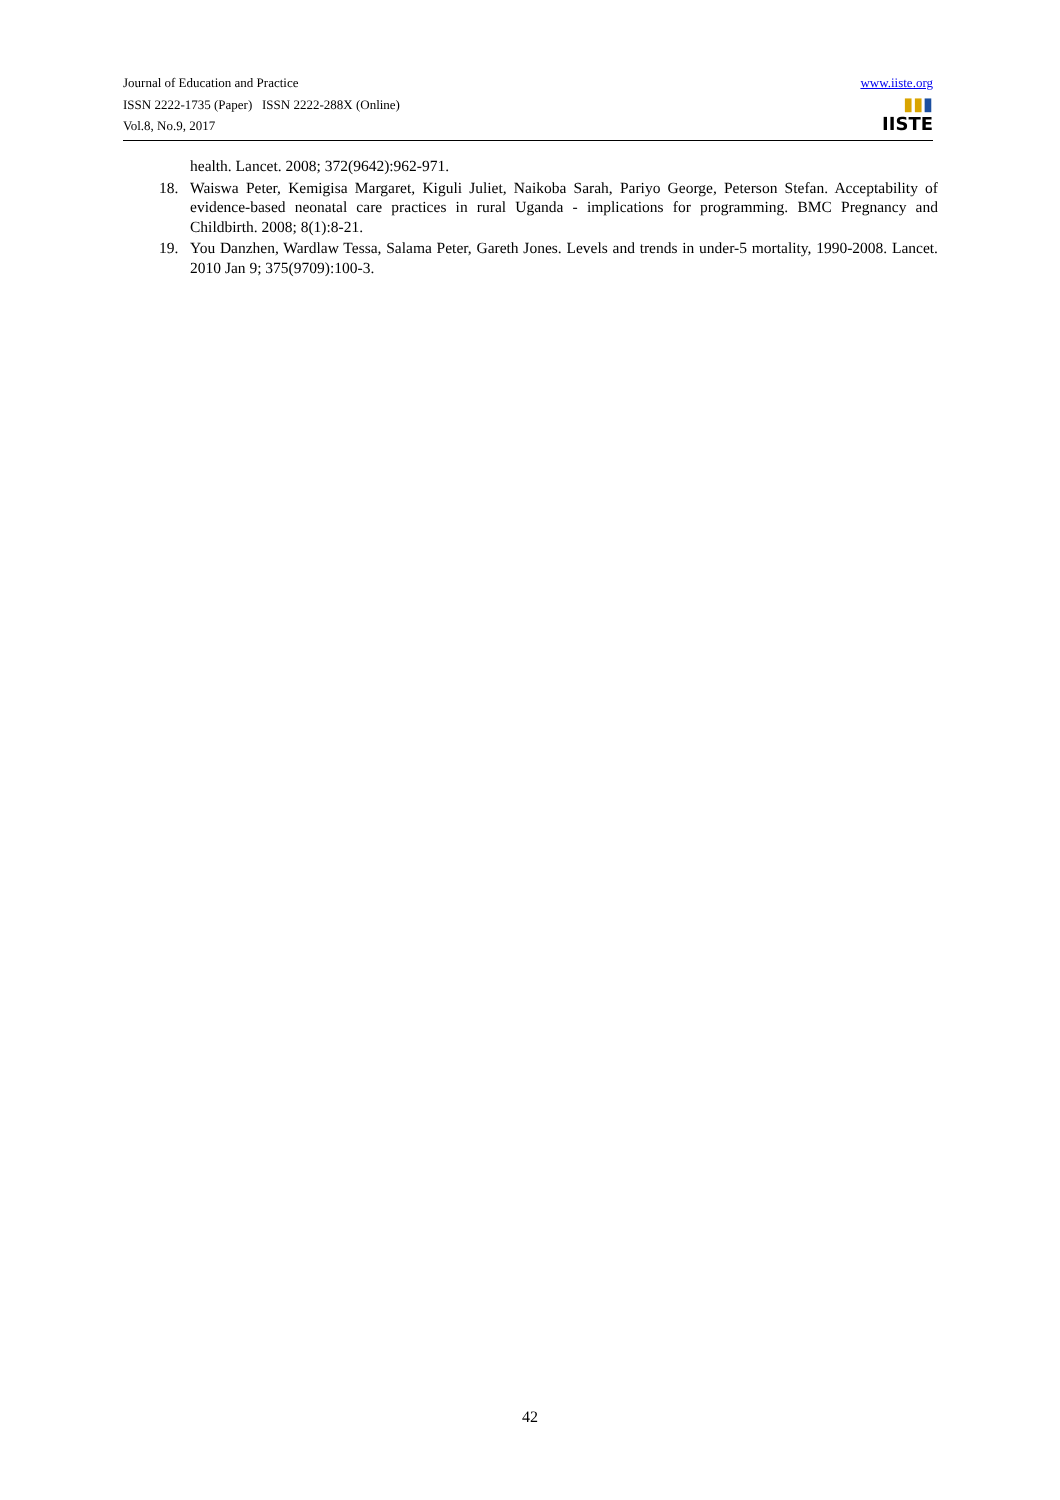Journal of Education and Practice
ISSN 2222-1735 (Paper) ISSN 2222-288X (Online)
Vol.8, No.9, 2017
www.iiste.org
▮▮▮
IISTE
health. Lancet. 2008; 372(9642):962-971.
18. Waiswa Peter, Kemigisa Margaret, Kiguli Juliet, Naikoba Sarah, Pariyo George, Peterson Stefan. Acceptability of evidence-based neonatal care practices in rural Uganda - implications for programming. BMC Pregnancy and Childbirth. 2008; 8(1):8-21.
19. You Danzhen, Wardlaw Tessa, Salama Peter, Gareth Jones. Levels and trends in under-5 mortality, 1990-2008. Lancet. 2010 Jan 9; 375(9709):100-3.
42